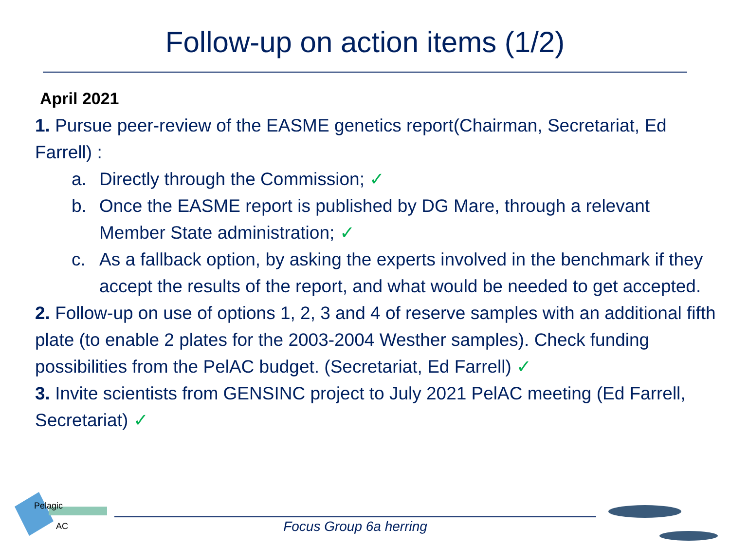Follow-up on action items (1/2)
April 2021
1. Pursue peer-review of the EASME genetics report(Chairman, Secretariat, Ed Farrell) :
a. Directly through the Commission; ✓
b. Once the EASME report is published by DG Mare, through a relevant Member State administration; ✓
c. As a fallback option, by asking the experts involved in the benchmark if they accept the results of the report, and what would be needed to get accepted.
2. Follow-up on use of options 1, 2, 3 and 4 of reserve samples with an additional fifth plate (to enable 2 plates for the 2003-2004 Westher samples). Check funding possibilities from the PelAC budget. (Secretariat, Ed Farrell) ✓
3. Invite scientists from GENSINC project to July 2021 PelAC meeting (Ed Farrell, Secretariat) ✓
Pelagic
AC
Focus Group 6a herring